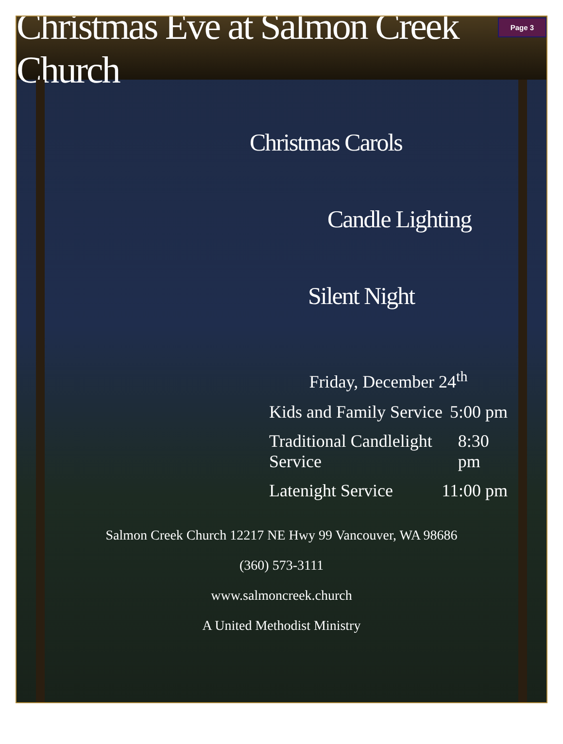Christmas Eve at Salmon Creek Church
Page 3
Christmas Carols
Candle Lighting
Silent Night
Friday, December 24<sup>th</sup>
Kids and Family Service 5:00 pm
Traditional Candlelight Service 8:30 pm
Latenight Service 11:00 pm
Salmon Creek Church 12217 NE Hwy 99 Vancouver, WA 98686
(360) 573-3111
www.salmoncreek.church
A United Methodist Ministry